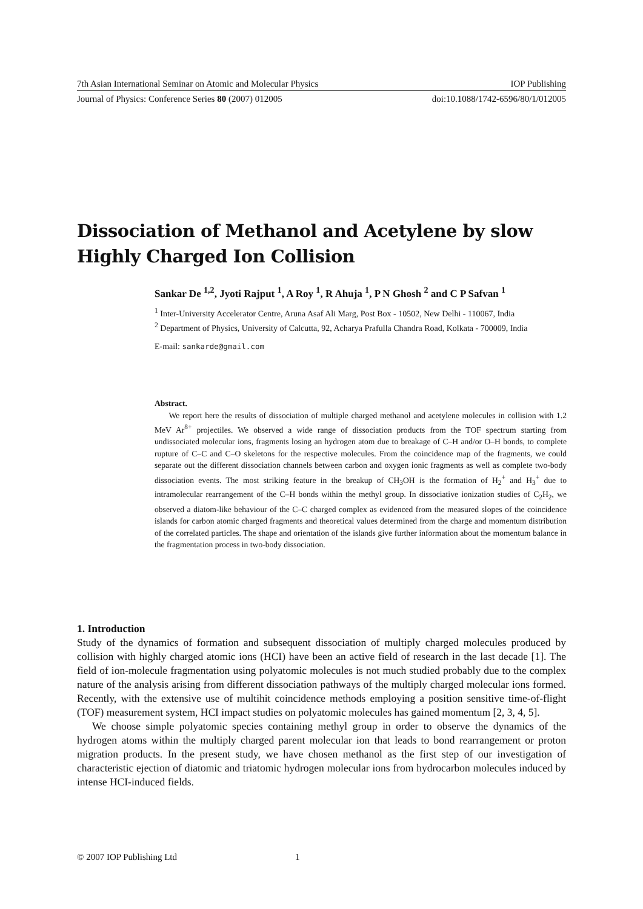7th Asian International Seminar on Atomic and Molecular Physics IOP Publishing
Journal of Physics: Conference Series 80 (2007) 012005 doi:10.1088/1742-6596/80/1/012005
Dissociation of Methanol and Acetylene by slow Highly Charged Ion Collision
Sankar De <sup>1,2</sup>, Jyoti Rajput <sup>1</sup>, A Roy <sup>1</sup>, R Ahuja <sup>1</sup>, P N Ghosh <sup>2</sup> and C P Safvan <sup>1</sup>
<sup>1</sup> Inter-University Accelerator Centre, Aruna Asaf Ali Marg, Post Box - 10502, New Delhi - 110067, India
<sup>2</sup> Department of Physics, University of Calcutta, 92, Acharya Prafulla Chandra Road, Kolkata - 700009, India
E-mail: sankarde@gmail.com
Abstract.
We report here the results of dissociation of multiple charged methanol and acetylene molecules in collision with 1.2 MeV Ar<sup>8+</sup> projectiles. We observed a wide range of dissociation products from the TOF spectrum starting from undissociated molecular ions, fragments losing an hydrogen atom due to breakage of C–H and/or O–H bonds, to complete rupture of C–C and C–O skeletons for the respective molecules. From the coincidence map of the fragments, we could separate out the different dissociation channels between carbon and oxygen ionic fragments as well as complete two-body dissociation events. The most striking feature in the breakup of CH<sub>3</sub>OH is the formation of H<sub>2</sub><sup>+</sup> and H<sub>3</sub><sup>+</sup> due to intramolecular rearrangement of the C–H bonds within the methyl group. In dissociative ionization studies of C<sub>2</sub>H<sub>2</sub>, we observed a diatom-like behaviour of the C–C charged complex as evidenced from the measured slopes of the coincidence islands for carbon atomic charged fragments and theoretical values determined from the charge and momentum distribution of the correlated particles. The shape and orientation of the islands give further information about the momentum balance in the fragmentation process in two-body dissociation.
1. Introduction
Study of the dynamics of formation and subsequent dissociation of multiply charged molecules produced by collision with highly charged atomic ions (HCI) have been an active field of research in the last decade [1]. The field of ion-molecule fragmentation using polyatomic molecules is not much studied probably due to the complex nature of the analysis arising from different dissociation pathways of the multiply charged molecular ions formed. Recently, with the extensive use of multihit coincidence methods employing a position sensitive time-of-flight (TOF) measurement system, HCI impact studies on polyatomic molecules has gained momentum [2, 3, 4, 5].
We choose simple polyatomic species containing methyl group in order to observe the dynamics of the hydrogen atoms within the multiply charged parent molecular ion that leads to bond rearrangement or proton migration products. In the present study, we have chosen methanol as the first step of our investigation of characteristic ejection of diatomic and triatomic hydrogen molecular ions from hydrocarbon molecules induced by intense HCI-induced fields.
© 2007 IOP Publishing Ltd 1